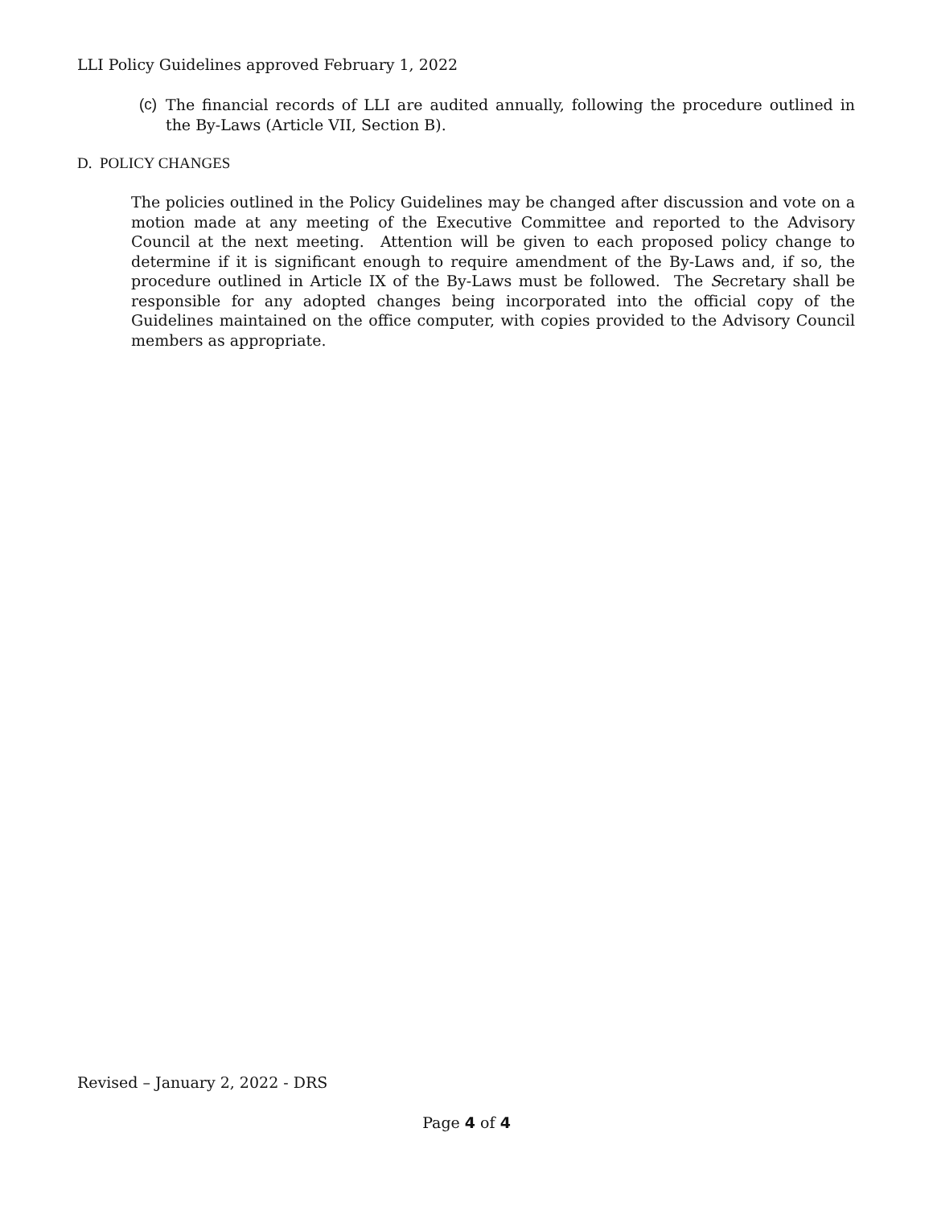LLI Policy Guidelines approved February 1, 2022
(c) The financial records of LLI are audited annually, following the procedure outlined in the By-Laws (Article VII, Section B).
D. POLICY CHANGES
The policies outlined in the Policy Guidelines may be changed after discussion and vote on a motion made at any meeting of the Executive Committee and reported to the Advisory Council at the next meeting. Attention will be given to each proposed policy change to determine if it is significant enough to require amendment of the By-Laws and, if so, the procedure outlined in Article IX of the By-Laws must be followed. The Secretary shall be responsible for any adopted changes being incorporated into the official copy of the Guidelines maintained on the office computer, with copies provided to the Advisory Council members as appropriate.
Revised – January 2, 2022 - DRS
Page 4 of 4